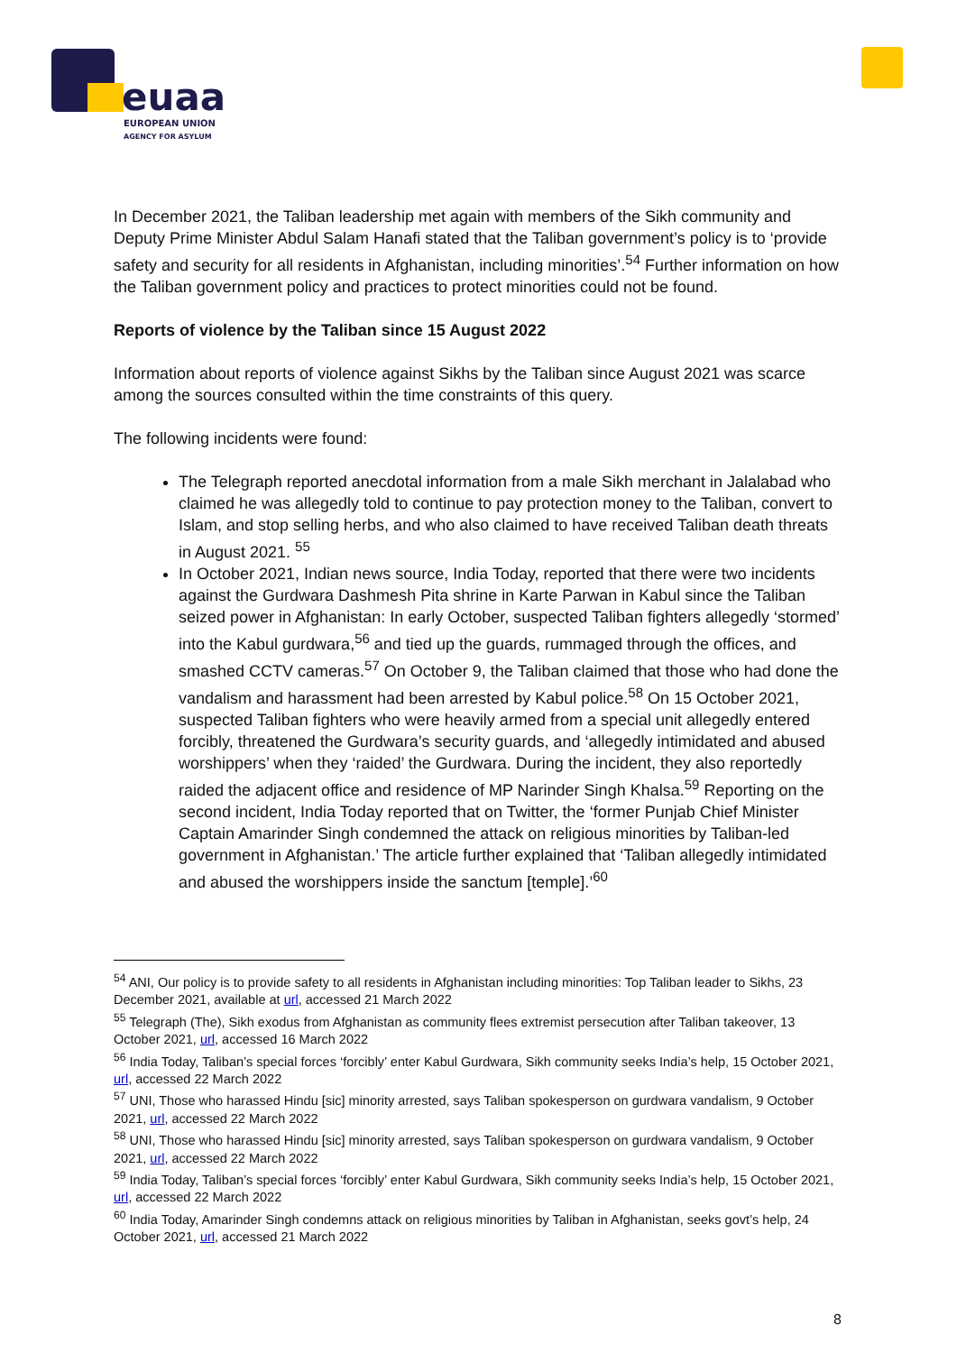euaa
EUROPEAN UNION
AGENCY FOR ASYLUM
In December 2021, the Taliban leadership met again with members of the Sikh community and Deputy Prime Minister Abdul Salam Hanafi stated that the Taliban government’s policy is to ‘provide safety and security for all residents in Afghanistan, including minorities’.<sup>54</sup> Further information on how the Taliban government policy and practices to protect minorities could not be found.
Reports of violence by the Taliban since 15 August 2022
Information about reports of violence against Sikhs by the Taliban since August 2021 was scarce among the sources consulted within the time constraints of this query.
The following incidents were found:
The Telegraph reported anecdotal information from a male Sikh merchant in Jalalabad who claimed he was allegedly told to continue to pay protection money to the Taliban, convert to Islam, and stop selling herbs, and who also claimed to have received Taliban death threats in August 2021. <sup>55</sup>
In October 2021, Indian news source, India Today, reported that there were two incidents against the Gurdwara Dashmesh Pita shrine in Karte Parwan in Kabul since the Taliban seized power in Afghanistan: In early October, suspected Taliban fighters allegedly ‘stormed’ into the Kabul gurdwara,<sup>56</sup> and tied up the guards, rummaged through the offices, and smashed CCTV cameras.<sup>57</sup> On October 9, the Taliban claimed that those who had done the vandalism and harassment had been arrested by Kabul police.<sup>58</sup> On 15 October 2021, suspected Taliban fighters who were heavily armed from a special unit allegedly entered forcibly, threatened the Gurdwara’s security guards, and ‘allegedly intimidated and abused worshippers’ when they ‘raided’ the Gurdwara. During the incident, they also reportedly raided the adjacent office and residence of MP Narinder Singh Khalsa.<sup>59</sup> Reporting on the second incident, India Today reported that on Twitter, the ‘former Punjab Chief Minister Captain Amarinder Singh condemned the attack on religious minorities by Taliban-led government in Afghanistan.’ The article further explained that ‘Taliban allegedly intimidated and abused the worshippers inside the sanctum [temple].’<sup>60</sup>
<sup>54</sup> ANI, Our policy is to provide safety to all residents in Afghanistan including minorities: Top Taliban leader to Sikhs, 23 December 2021, available at url, accessed 21 March 2022
<sup>55</sup> Telegraph (The), Sikh exodus from Afghanistan as community flees extremist persecution after Taliban takeover, 13 October 2021, url, accessed 16 March 2022
<sup>56</sup> India Today, Taliban’s special forces ‘forcibly’ enter Kabul Gurdwara, Sikh community seeks India’s help, 15 October 2021, url, accessed 22 March 2022
<sup>57</sup> UNI, Those who harassed Hindu [sic] minority arrested, says Taliban spokesperson on gurdwara vandalism, 9 October 2021, url, accessed 22 March 2022
<sup>58</sup> UNI, Those who harassed Hindu [sic] minority arrested, says Taliban spokesperson on gurdwara vandalism, 9 October 2021, url, accessed 22 March 2022
<sup>59</sup> India Today, Taliban’s special forces ‘forcibly’ enter Kabul Gurdwara, Sikh community seeks India’s help, 15 October 2021, url, accessed 22 March 2022
<sup>60</sup> India Today, Amarinder Singh condemns attack on religious minorities by Taliban in Afghanistan, seeks govt’s help, 24 October 2021, url, accessed 21 March 2022
8